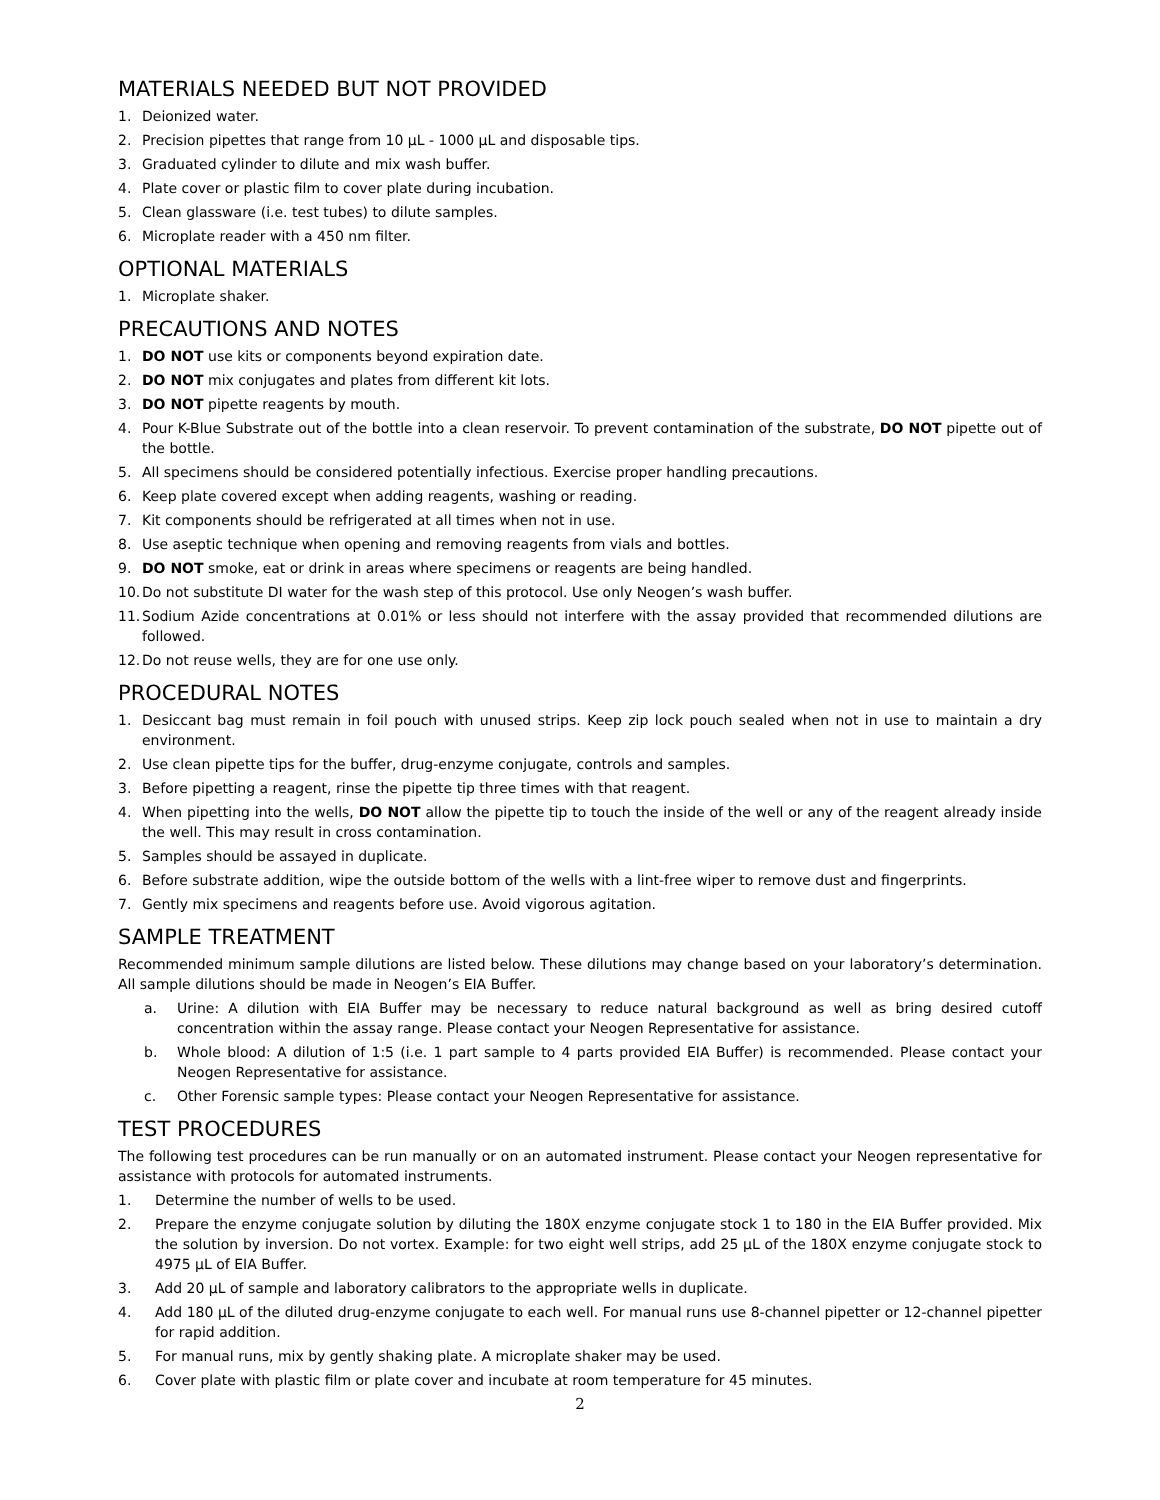MATERIALS NEEDED BUT NOT PROVIDED
1. Deionized water.
2. Precision pipettes that range from 10 μL - 1000 μL and disposable tips.
3. Graduated cylinder to dilute and mix wash buffer.
4. Plate cover or plastic film to cover plate during incubation.
5. Clean glassware (i.e. test tubes) to dilute samples.
6. Microplate reader with a 450 nm filter.
OPTIONAL MATERIALS
1. Microplate shaker.
PRECAUTIONS AND NOTES
1. DO NOT use kits or components beyond expiration date.
2. DO NOT mix conjugates and plates from different kit lots.
3. DO NOT pipette reagents by mouth.
4. Pour K-Blue Substrate out of the bottle into a clean reservoir. To prevent contamination of the substrate, DO NOT pipette out of the bottle.
5. All specimens should be considered potentially infectious. Exercise proper handling precautions.
6. Keep plate covered except when adding reagents, washing or reading.
7. Kit components should be refrigerated at all times when not in use.
8. Use aseptic technique when opening and removing reagents from vials and bottles.
9. DO NOT smoke, eat or drink in areas where specimens or reagents are being handled.
10. Do not substitute DI water for the wash step of this protocol. Use only Neogen’s wash buffer.
11. Sodium Azide concentrations at 0.01% or less should not interfere with the assay provided that recommended dilutions are followed.
12. Do not reuse wells, they are for one use only.
PROCEDURAL NOTES
1. Desiccant bag must remain in foil pouch with unused strips. Keep zip lock pouch sealed when not in use to maintain a dry environment.
2. Use clean pipette tips for the buffer, drug-enzyme conjugate, controls and samples.
3. Before pipetting a reagent, rinse the pipette tip three times with that reagent.
4. When pipetting into the wells, DO NOT allow the pipette tip to touch the inside of the well or any of the reagent already inside the well. This may result in cross contamination.
5. Samples should be assayed in duplicate.
6. Before substrate addition, wipe the outside bottom of the wells with a lint-free wiper to remove dust and fingerprints.
7. Gently mix specimens and reagents before use. Avoid vigorous agitation.
SAMPLE TREATMENT
Recommended minimum sample dilutions are listed below. These dilutions may change based on your laboratory’s determination. All sample dilutions should be made in Neogen’s EIA Buffer.
a. Urine: A dilution with EIA Buffer may be necessary to reduce natural background as well as bring desired cutoff concentration within the assay range. Please contact your Neogen Representative for assistance.
b. Whole blood: A dilution of 1:5 (i.e. 1 part sample to 4 parts provided EIA Buffer) is recommended. Please contact your Neogen Representative for assistance.
c. Other Forensic sample types: Please contact your Neogen Representative for assistance.
TEST PROCEDURES
The following test procedures can be run manually or on an automated instrument. Please contact your Neogen representative for assistance with protocols for automated instruments.
1. Determine the number of wells to be used.
2. Prepare the enzyme conjugate solution by diluting the 180X enzyme conjugate stock 1 to 180 in the EIA Buffer provided. Mix the solution by inversion. Do not vortex. Example: for two eight well strips, add 25 μL of the 180X enzyme conjugate stock to 4975 μL of EIA Buffer.
3. Add 20 μL of sample and laboratory calibrators to the appropriate wells in duplicate.
4. Add 180 μL of the diluted drug-enzyme conjugate to each well. For manual runs use 8-channel pipetter or 12-channel pipetter for rapid addition.
5. For manual runs, mix by gently shaking plate. A microplate shaker may be used.
6. Cover plate with plastic film or plate cover and incubate at room temperature for 45 minutes.
2